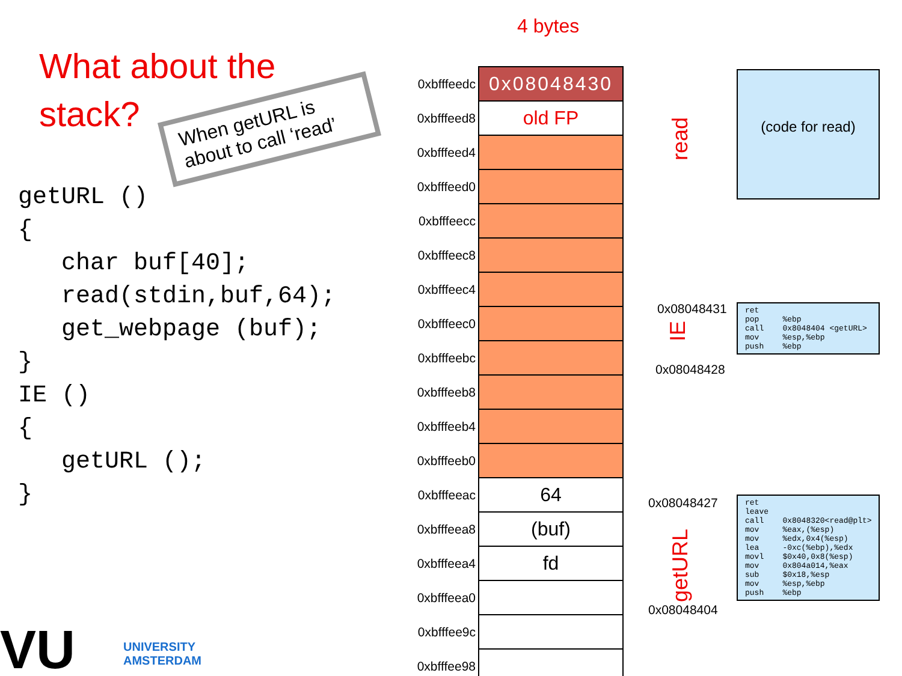What about the
stack?
getURL ()
{
   char buf[40];
   read(stdin,buf,64);
   get_webpage (buf);
}
IE ()
{
   getURL ();
}
When getURL is about to call ‘read’
4 bytes
| 0xbfffeedc | 0x08048430 |
| 0xbfffeed8 | old FP |
| 0xbfffeed4 | |
| 0xbfffeed0 | |
| 0xbfffeecc | |
| 0xbfffeec8 | |
| 0xbfffeec4 | |
| 0xbfffeec0 | |
| 0xbfffeebc | |
| 0xbfffeeb8 | |
| 0xbfffeeb4 | |
| 0xbfffeeb0 | |
| 0xbfffeeac | 64 |
| 0xbfffeea8 | (buf) |
| 0xbfffeea4 | fd |
| 0xbfffeea0 | |
| 0xbfffee9c | |
| 0xbfffee98 | |
read
(code for read)
0x08048431
IE
0x08048428
ret pop %ebp call 0x8048404 <getURL> mov %esp,%ebp push %ebp
0x08048427
getURL
0x08048404
ret leave call 0x8048320<read@plt> mov %eax,(%esp) mov %edx,0x4(%esp) lea -0xc(%ebp),%edx movl $0x40,0x8(%esp) mov 0x804a014,%eax sub $0x18,%esp mov %esp,%ebp push %ebp
VU
UNIVERSITY
AMSTERDAM